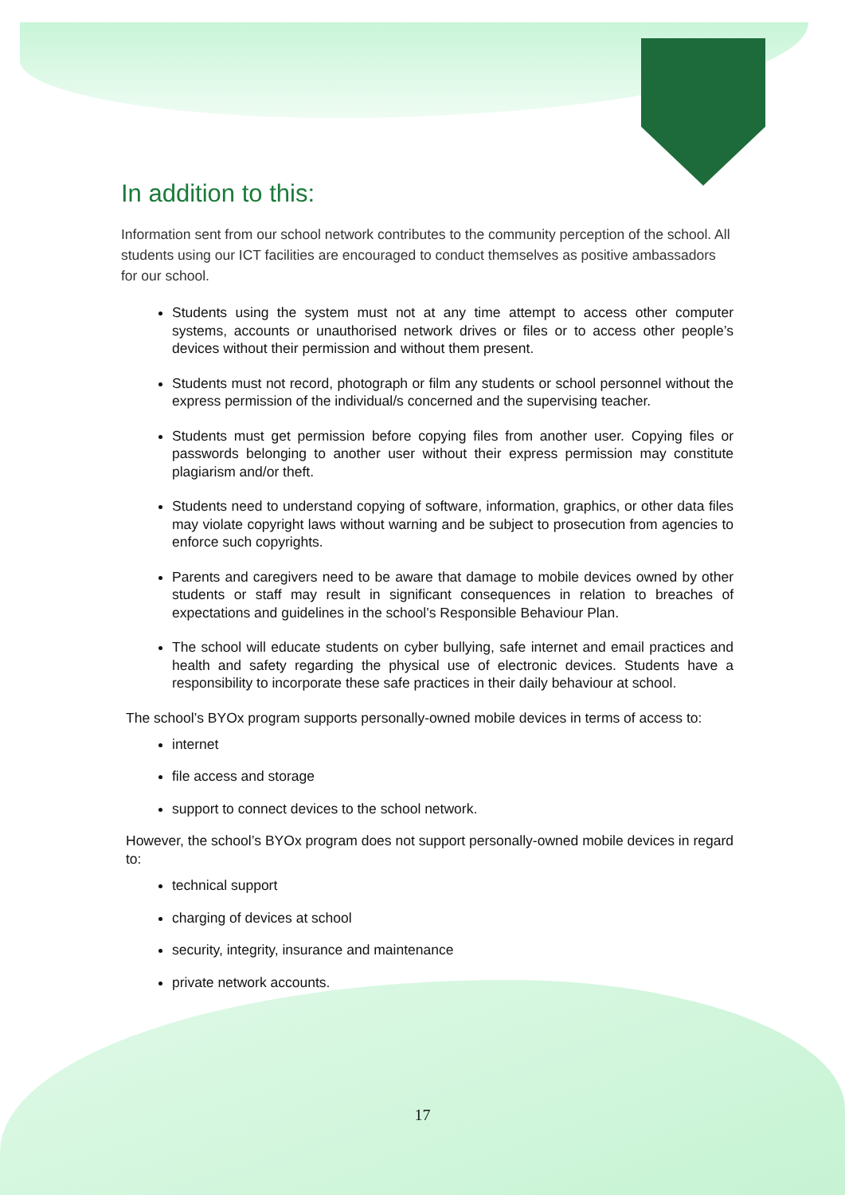In addition to this:
Information sent from our school network contributes to the community perception of the school. All students using our ICT facilities are encouraged to conduct themselves as positive ambassadors for our school.
Students using the system must not at any time attempt to access other computer systems, accounts or unauthorised network drives or files or to access other people’s devices without their permission and without them present.
Students must not record, photograph or film any students or school personnel without the express permission of the individual/s concerned and the supervising teacher.
Students must get permission before copying files from another user. Copying files or passwords belonging to another user without their express permission may constitute plagiarism and/or theft.
Students need to understand copying of software, information, graphics, or other data files may violate copyright laws without warning and be subject to prosecution from agencies to enforce such copyrights.
Parents and caregivers need to be aware that damage to mobile devices owned by other students or staff may result in significant consequences in relation to breaches of expectations and guidelines in the school’s Responsible Behaviour Plan.
The school will educate students on cyber bullying, safe internet and email practices and health and safety regarding the physical use of electronic devices. Students have a responsibility to incorporate these safe practices in their daily behaviour at school.
The school’s BYOx program supports personally-owned mobile devices in terms of access to:
internet
file access and storage
support to connect devices to the school network.
However, the school’s BYOx program does not support personally-owned mobile devices in regard to:
technical support
charging of devices at school
security, integrity, insurance and maintenance
private network accounts.
17